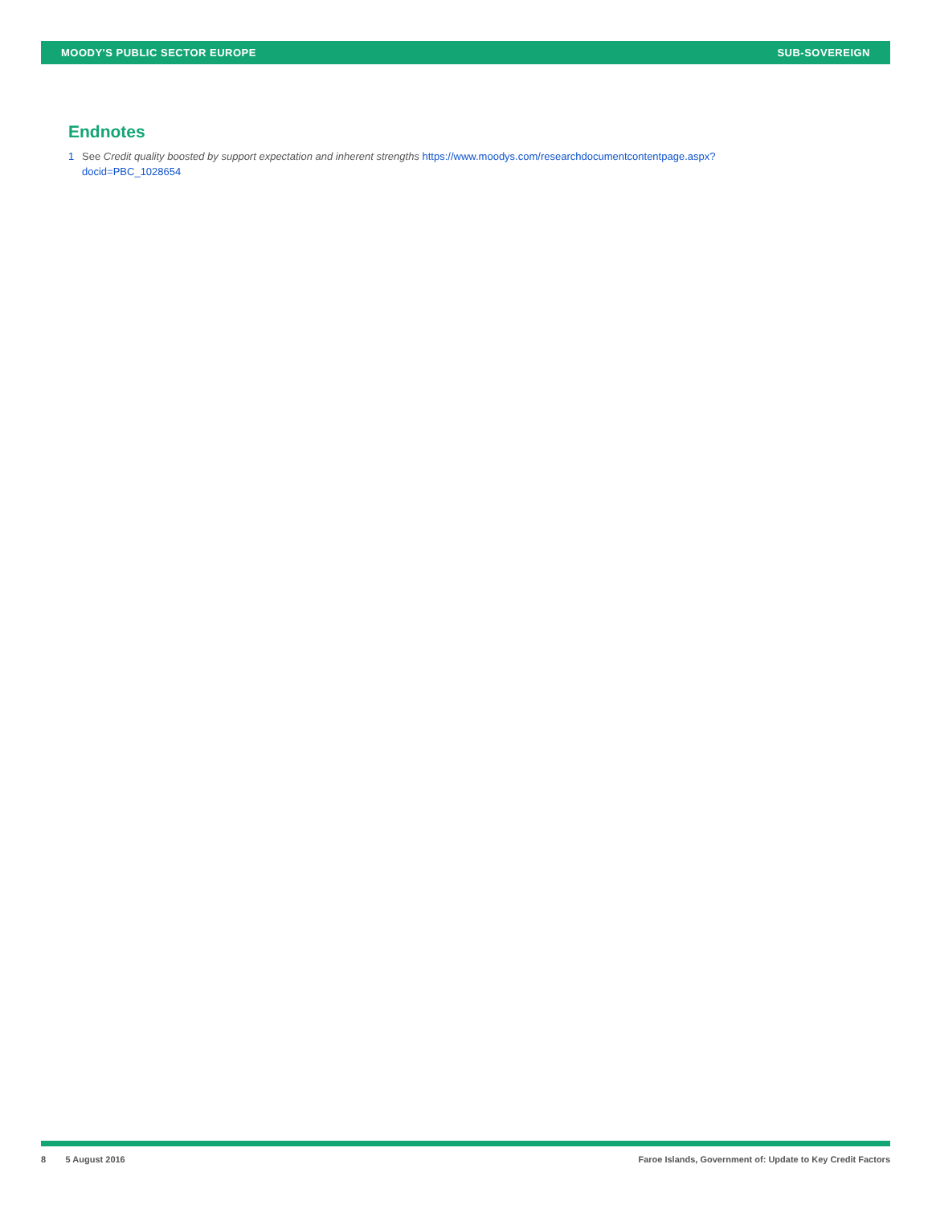MOODY'S PUBLIC SECTOR EUROPE SUB-SOVEREIGN
Endnotes
1 See Credit quality boosted by support expectation and inherent strengths https://www.moodys.com/researchdocumentcontentpage.aspx?docid=PBC_1028654
8 5 August 2016 Faroe Islands, Government of: Update to Key Credit Factors